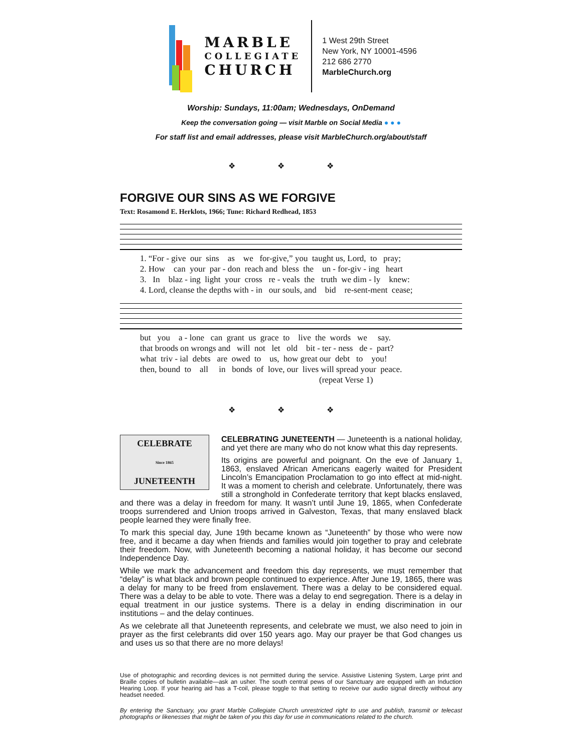MARBLE
COLLEGIATE
CHURCH
1 West 29th Street
New York, NY 10001-4596
212 686 2770
MarbleChurch.org
Worship: Sundays, 11:00am; Wednesdays, OnDemand
Keep the conversation going — visit Marble on Social Media ● ● ●
For staff list and email addresses, please visit MarbleChurch.org/about/staff
❖ ❖ ❖
FORGIVE OUR SINS AS WE FORGIVE
Text: Rosamond E. Herklots, 1966; Tune: Richard Redhead, 1853
1. “For - give our sins as we for-give,” you taught us, Lord, to pray; 2. How can your par - don reach and bless the un - for-giv - ing heart 3. In blaz - ing light your cross re - veals the truth we dim - ly knew: 4. Lord, cleanse the depths with - in our souls, and bid re-sent-ment cease;
but you a - lone can grant us grace to live the words we say. that broods on wrongs and will not let old bit - ter - ness de - part? what triv - ial debts are owed to us, how great our debt to you! then, bound to all in bonds of love, our lives will spread your peace. (repeat Verse 1)
❖ ❖ ❖
CELEBRATE
Since 1865
JUNETEENTH
CELEBRATING JUNETEENTH — Juneteenth is a national holiday, and yet there are many who do not know what this day represents.
Its origins are powerful and poignant. On the eve of January 1, 1863, enslaved African Americans eagerly waited for President Lincoln’s Emancipation Proclamation to go into effect at mid-night. It was a moment to cherish and celebrate. Unfortunately, there was still a stronghold in Confederate territory that kept blacks enslaved, and there was a delay in freedom for many. It wasn’t until June 19, 1865, when Confederate troops surrendered and Union troops arrived in Galveston, Texas, that many enslaved black people learned they were finally free.
To mark this special day, June 19th became known as “Juneteenth” by those who were now free, and it became a day when friends and families would join together to pray and celebrate their freedom. Now, with Juneteenth becoming a national holiday, it has become our second Independence Day.
While we mark the advancement and freedom this day represents, we must remember that “delay” is what black and brown people continued to experience. After June 19, 1865, there was a delay for many to be freed from enslavement. There was a delay to be considered equal. There was a delay to be able to vote. There was a delay to end segregation. There is a delay in equal treatment in our justice systems. There is a delay in ending discrimination in our institutions – and the delay continues.
As we celebrate all that Juneteenth represents, and celebrate we must, we also need to join in prayer as the first celebrants did over 150 years ago. May our prayer be that God changes us and uses us so that there are no more delays!
Use of photographic and recording devices is not permitted during the service. Assistive Listening System, Large print and Braille copies of bulletin available—ask an usher. The south central pews of our Sanctuary are equipped with an Induction Hearing Loop. If your hearing aid has a T-coil, please toggle to that setting to receive our audio signal directly without any headset needed.
By entering the Sanctuary, you grant Marble Collegiate Church unrestricted right to use and publish, transmit or telecast photographs or likenesses that might be taken of you this day for use in communications related to the church.